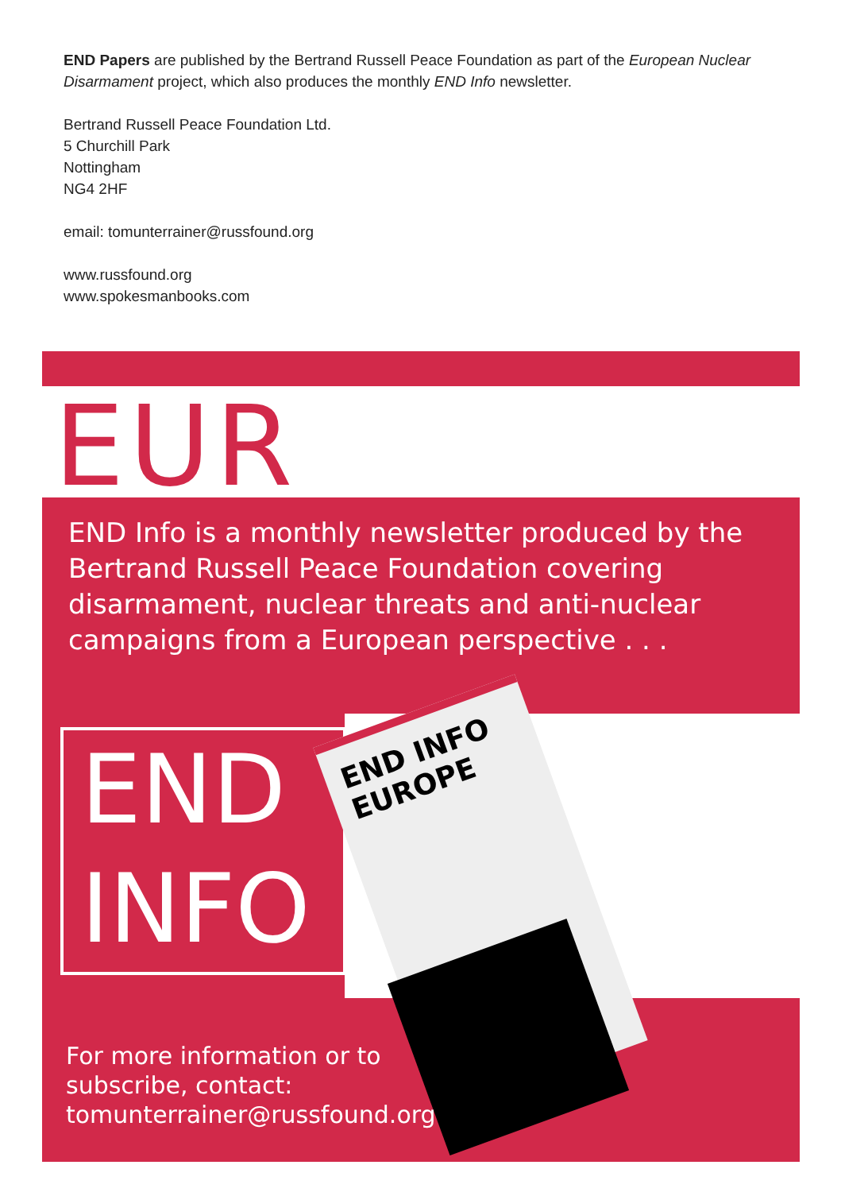END Papers are published by the Bertrand Russell Peace Foundation as part of the European Nuclear Disarmament project, which also produces the monthly END Info newsletter.
Bertrand Russell Peace Foundation Ltd.
5 Churchill Park
Nottingham
NG4 2HF
email: tomunterrainer@russfound.org
www.russfound.org
www.spokesmanbooks.com
EUR
END Info is a monthly newsletter produced by the Bertrand Russell Peace Foundation covering disarmament, nuclear threats and anti-nuclear campaigns from a European perspective . . .
END
INFO
END INFO EUROPE
For more information or to
subscribe, contact:
tomunterrainer@russfound.org